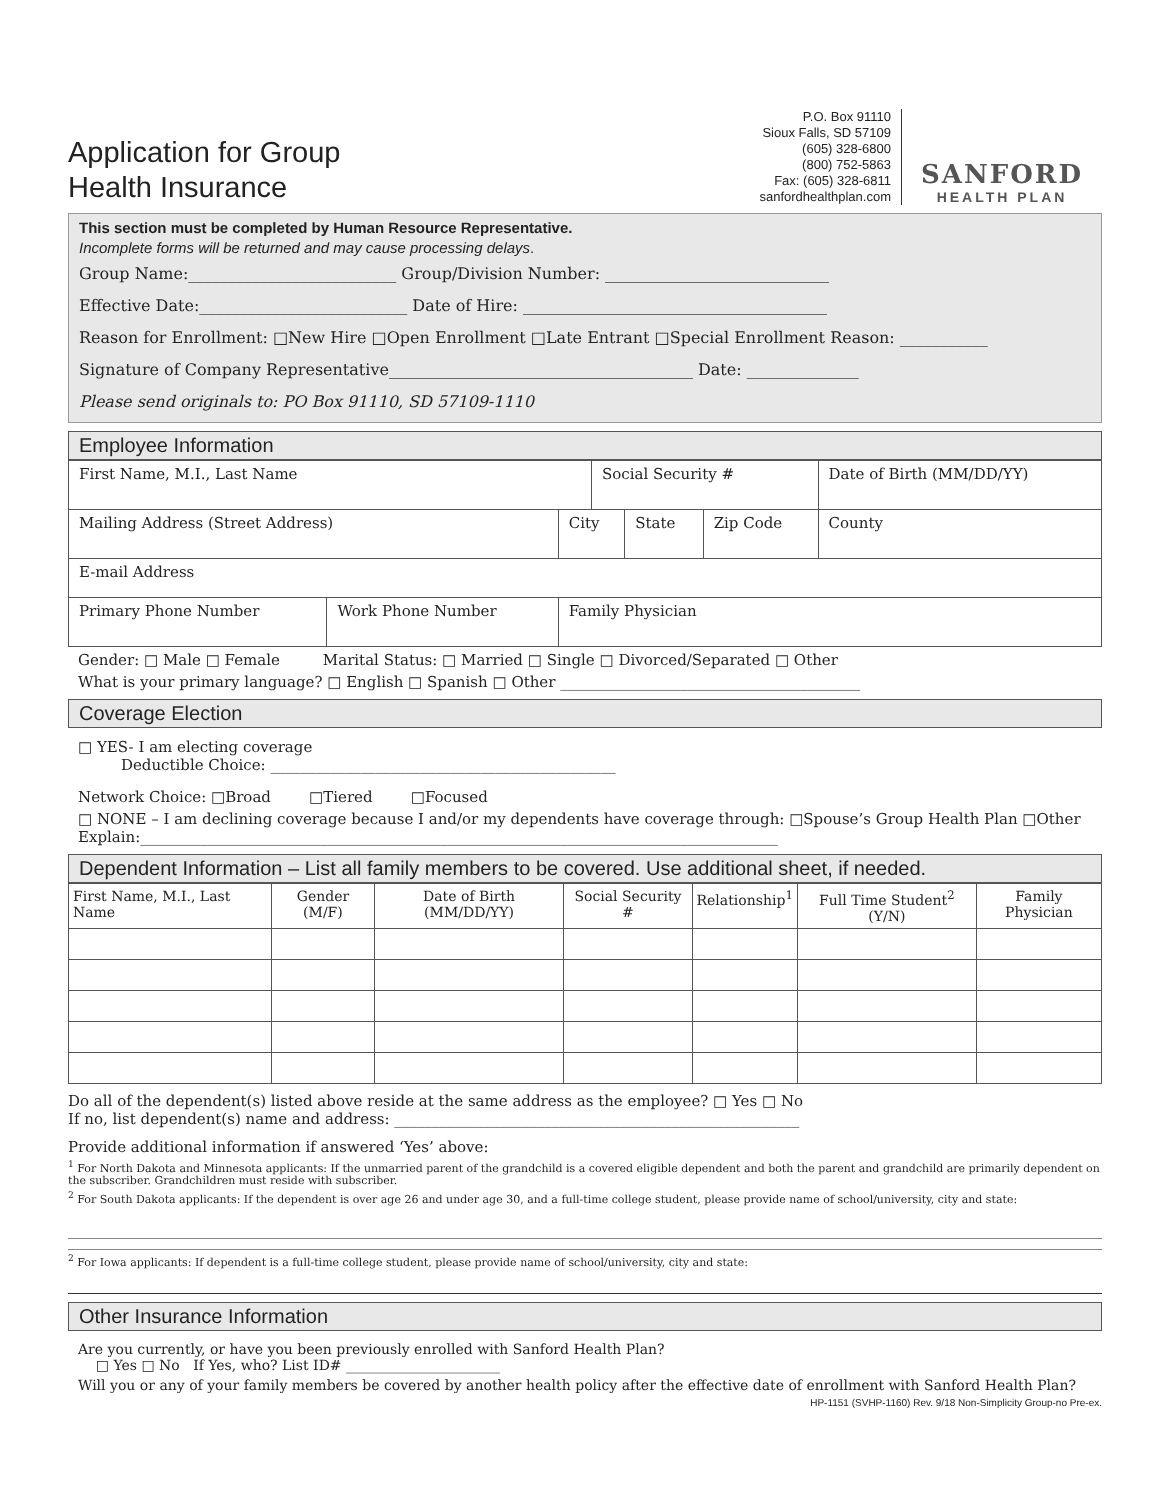Application for Group
Health Insurance
P.O. Box 91110
Sioux Falls, SD 57109
(605) 328-6800
(800) 752-5863
Fax: (605) 328-6811
sanfordhealthplan.com
SANFORD
HEALTH PLAN
This section must be completed by Human Resource Representative.
Incomplete forms will be returned and may cause processing delays.
Group Name:__________________________ Group/Division Number: ____________________________
Effective Date:__________________________ Date of Hire: ______________________________________
Reason for Enrollment: □New Hire □Open Enrollment □Late Entrant □Special Enrollment Reason: ___________
Signature of Company Representative______________________________________ Date: ______________
Please send originals to: PO Box 91110, SD 57109-1110
Employee Information
| First Name, M.I., Last Name | | | Social Security # | | | Date of Birth (MM/DD/YY) |
| Mailing Address (Street Address) | | City | | State | Zip Code | County |
| E-mail Address | | | | | | |
| Primary Phone Number | Work Phone Number | Family Physician | | | | |
Gender: □ Male □ Female Marital Status: □ Married □ Single □ Divorced/Separated □ Other
What is your primary language? □ English □ Spanish □ Other ________________________________________
Coverage Election
□ YES- I am electing coverage
Deductible Choice: ______________________________________________
Network Choice: □Broad □Tiered □Focused
□ NONE – I am declining coverage because I and/or my dependents have coverage through: □Spouse’s Group Health Plan □Other Explain:_____________________________________________________________________________________
Dependent Information – List all family members to be covered. Use additional sheet, if needed.
| First Name, M.I., Last Name | Gender (M/F) | Date of Birth (MM/DD/YY) | Social Security # | Relationship<sup>1</sup> | Full Time Student<sup>2</sup> (Y/N) | Family Physician |
| --- | --- | --- | --- | --- | --- | --- |
Do all of the dependent(s) listed above reside at the same address as the employee? □ Yes □ No
If no, list dependent(s) name and address: ______________________________________________________
Provide additional information if answered ‘Yes’ above:
<sup>1</sup> For North Dakota and Minnesota applicants: If the unmarried parent of the grandchild is a covered eligible dependent and both the parent and grandchild are primarily dependent on the subscriber. Grandchildren must reside with subscriber.
<sup>2</sup> For South Dakota applicants: If the dependent is over age 26 and under age 30, and a full-time college student, please provide name of school/university, city and state:
<sup>2</sup> For Iowa applicants: If dependent is a full-time college student, please provide name of school/university, city and state:
Other Insurance Information
Are you currently, or have you been previously enrolled with Sanford Health Plan?
□ Yes □ No If Yes, who? List ID# ______________________
Will you or any of your family members be covered by another health policy after the effective date of enrollment with Sanford Health Plan?
HP-1151 (SVHP-1160) Rev. 9/18 Non-Simplicity Group-no Pre-ex.